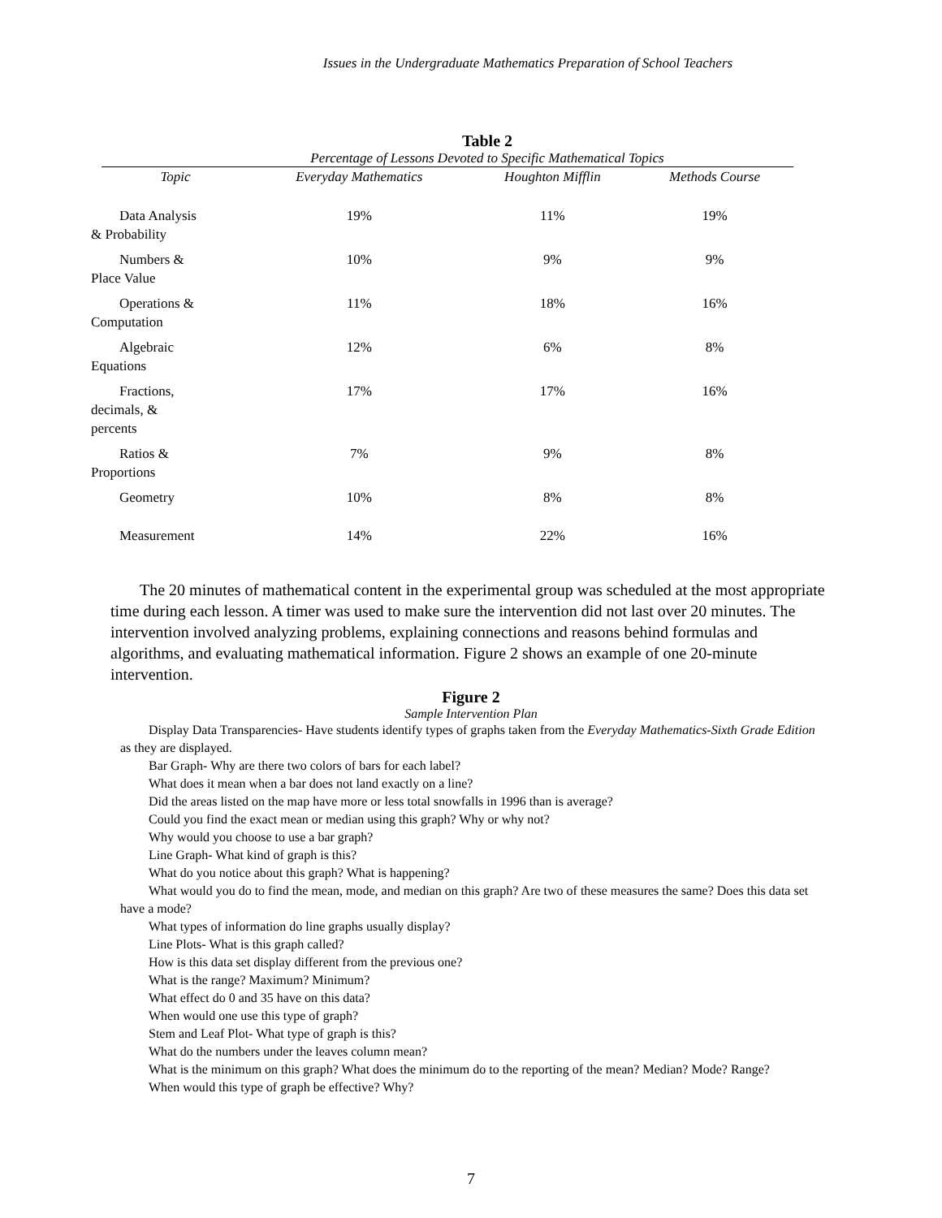Issues in the Undergraduate Mathematics Preparation of School Teachers
Table 2
Percentage of Lessons Devoted to Specific Mathematical Topics
| Topic | Everyday Mathematics | Houghton Mifflin | Methods Course |
| --- | --- | --- | --- |
| Data Analysis & Probability | 19% | 11% | 19% |
| Numbers & Place Value | 10% | 9% | 9% |
| Operations & Computation | 11% | 18% | 16% |
| Algebraic Equations | 12% | 6% | 8% |
| Fractions, decimals, & percents | 17% | 17% | 16% |
| Ratios & Proportions | 7% | 9% | 8% |
| Geometry | 10% | 8% | 8% |
| Measurement | 14% | 22% | 16% |
The 20 minutes of mathematical content in the experimental group was scheduled at the most appropriate time during each lesson. A timer was used to make sure the intervention did not last over 20 minutes. The intervention involved analyzing problems, explaining connections and reasons behind formulas and algorithms, and evaluating mathematical information. Figure 2 shows an example of one 20-minute intervention.
Figure 2
Sample Intervention Plan
Display Data Transparencies- Have students identify types of graphs taken from the Everyday Mathematics-Sixth Grade Edition as they are displayed.
Bar Graph- Why are there two colors of bars for each label?
What does it mean when a bar does not land exactly on a line?
Did the areas listed on the map have more or less total snowfalls in 1996 than is average?
Could you find the exact mean or median using this graph? Why or why not?
Why would you choose to use a bar graph?
Line Graph- What kind of graph is this?
What do you notice about this graph? What is happening?
What would you do to find the mean, mode, and median on this graph? Are two of these measures the same? Does this data set have a mode?
What types of information do line graphs usually display?
Line Plots- What is this graph called?
How is this data set display different from the previous one?
What is the range? Maximum? Minimum?
What effect do 0 and 35 have on this data?
When would one use this type of graph?
Stem and Leaf Plot- What type of graph is this?
What do the numbers under the leaves column mean?
What is the minimum on this graph? What does the minimum do to the reporting of the mean? Median? Mode? Range?
When would this type of graph be effective? Why?
7